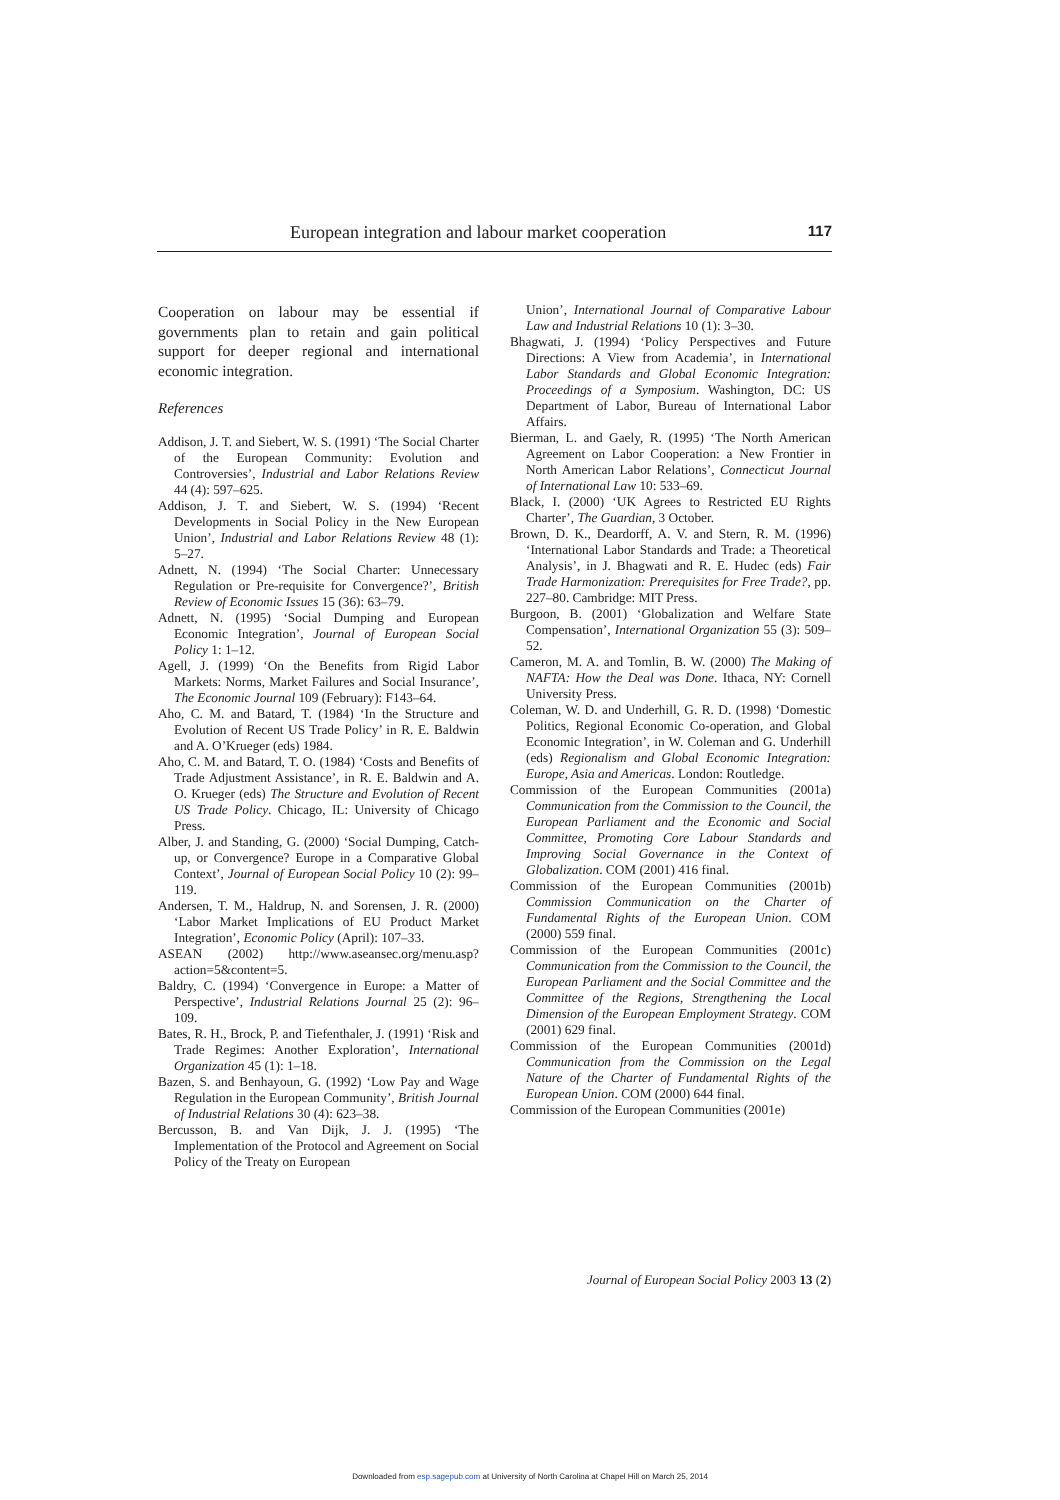European integration and labour market cooperation 117
Cooperation on labour may be essential if governments plan to retain and gain political support for deeper regional and international economic integration.
References
Addison, J. T. and Siebert, W. S. (1991) ‘The Social Charter of the European Community: Evolution and Controversies’, Industrial and Labor Relations Review 44 (4): 597–625.
Addison, J. T. and Siebert, W. S. (1994) ‘Recent Developments in Social Policy in the New European Union’, Industrial and Labor Relations Review 48 (1): 5–27.
Adnett, N. (1994) ‘The Social Charter: Unnecessary Regulation or Pre-requisite for Convergence?’, British Review of Economic Issues 15 (36): 63–79.
Adnett, N. (1995) ‘Social Dumping and European Economic Integration’, Journal of European Social Policy 1: 1–12.
Agell, J. (1999) ‘On the Benefits from Rigid Labor Markets: Norms, Market Failures and Social Insurance’, The Economic Journal 109 (February): F143–64.
Aho, C. M. and Batard, T. (1984) ‘In the Structure and Evolution of Recent US Trade Policy’ in R. E. Baldwin and A. O’Krueger (eds) 1984.
Aho, C. M. and Batard, T. O. (1984) ‘Costs and Benefits of Trade Adjustment Assistance’, in R. E. Baldwin and A. O. Krueger (eds) The Structure and Evolution of Recent US Trade Policy. Chicago, IL: University of Chicago Press.
Alber, J. and Standing, G. (2000) ‘Social Dumping, Catch-up, or Convergence? Europe in a Comparative Global Context’, Journal of European Social Policy 10 (2): 99–119.
Andersen, T. M., Haldrup, N. and Sorensen, J. R. (2000) ‘Labor Market Implications of EU Product Market Integration’, Economic Policy (April): 107–33.
ASEAN (2002) http://www.aseansec.org/menu.asp?action=5&content=5.
Baldry, C. (1994) ‘Convergence in Europe: a Matter of Perspective’, Industrial Relations Journal 25 (2): 96–109.
Bates, R. H., Brock, P. and Tiefenthaler, J. (1991) ‘Risk and Trade Regimes: Another Exploration’, International Organization 45 (1): 1–18.
Bazen, S. and Benhayoun, G. (1992) ‘Low Pay and Wage Regulation in the European Community’, British Journal of Industrial Relations 30 (4): 623–38.
Bercusson, B. and Van Dijk, J. J. (1995) ‘The Implementation of the Protocol and Agreement on Social Policy of the Treaty on European
Union’, International Journal of Comparative Labour Law and Industrial Relations 10 (1): 3–30.
Bhagwati, J. (1994) ‘Policy Perspectives and Future Directions: A View from Academia’, in International Labor Standards and Global Economic Integration: Proceedings of a Symposium. Washington, DC: US Department of Labor, Bureau of International Labor Affairs.
Bierman, L. and Gaely, R. (1995) ‘The North American Agreement on Labor Cooperation: a New Frontier in North American Labor Relations’, Connecticut Journal of International Law 10: 533–69.
Black, I. (2000) ‘UK Agrees to Restricted EU Rights Charter’, The Guardian, 3 October.
Brown, D. K., Deardorff, A. V. and Stern, R. M. (1996) ‘International Labor Standards and Trade: a Theoretical Analysis’, in J. Bhagwati and R. E. Hudec (eds) Fair Trade Harmonization: Prerequisites for Free Trade?, pp. 227–80. Cambridge: MIT Press.
Burgoon, B. (2001) ‘Globalization and Welfare State Compensation’, International Organization 55 (3): 509–52.
Cameron, M. A. and Tomlin, B. W. (2000) The Making of NAFTA: How the Deal was Done. Ithaca, NY: Cornell University Press.
Coleman, W. D. and Underhill, G. R. D. (1998) ‘Domestic Politics, Regional Economic Co-operation, and Global Economic Integration’, in W. Coleman and G. Underhill (eds) Regionalism and Global Economic Integration: Europe, Asia and Americas. London: Routledge.
Commission of the European Communities (2001a) Communication from the Commission to the Council, the European Parliament and the Economic and Social Committee, Promoting Core Labour Standards and Improving Social Governance in the Context of Globalization. COM (2001) 416 final.
Commission of the European Communities (2001b) Commission Communication on the Charter of Fundamental Rights of the European Union. COM (2000) 559 final.
Commission of the European Communities (2001c) Communication from the Commission to the Council, the European Parliament and the Social Committee and the Committee of the Regions, Strengthening the Local Dimension of the European Employment Strategy. COM (2001) 629 final.
Commission of the European Communities (2001d) Communication from the Commission on the Legal Nature of the Charter of Fundamental Rights of the European Union. COM (2000) 644 final.
Commission of the European Communities (2001e)
Journal of European Social Policy 2003 13 (2)
Downloaded from esp.sagepub.com at University of North Carolina at Chapel Hill on March 25, 2014